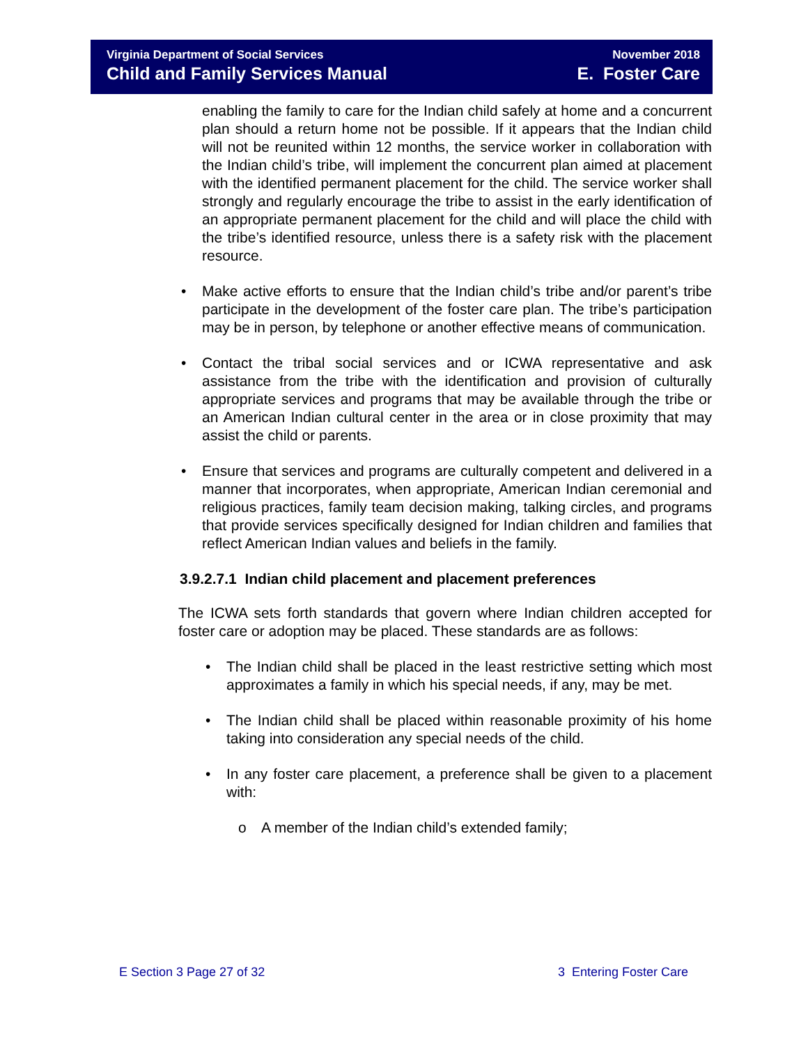Virginia Department of Social Services
Child and Family Services Manual
November 2018
E. Foster Care
enabling the family to care for the Indian child safely at home and a concurrent plan should a return home not be possible. If it appears that the Indian child will not be reunited within 12 months, the service worker in collaboration with the Indian child’s tribe, will implement the concurrent plan aimed at placement with the identified permanent placement for the child. The service worker shall strongly and regularly encourage the tribe to assist in the early identification of an appropriate permanent placement for the child and will place the child with the tribe’s identified resource, unless there is a safety risk with the placement resource.
• Make active efforts to ensure that the Indian child’s tribe and/or parent’s tribe participate in the development of the foster care plan. The tribe’s participation may be in person, by telephone or another effective means of communication.
• Contact the tribal social services and or ICWA representative and ask assistance from the tribe with the identification and provision of culturally appropriate services and programs that may be available through the tribe or an American Indian cultural center in the area or in close proximity that may assist the child or parents.
• Ensure that services and programs are culturally competent and delivered in a manner that incorporates, when appropriate, American Indian ceremonial and religious practices, family team decision making, talking circles, and programs that provide services specifically designed for Indian children and families that reflect American Indian values and beliefs in the family.
3.9.2.7.1 Indian child placement and placement preferences
The ICWA sets forth standards that govern where Indian children accepted for foster care or adoption may be placed. These standards are as follows:
• The Indian child shall be placed in the least restrictive setting which most approximates a family in which his special needs, if any, may be met.
• The Indian child shall be placed within reasonable proximity of his home taking into consideration any special needs of the child.
• In any foster care placement, a preference shall be given to a placement with:
o A member of the Indian child’s extended family;
E Section 3 Page 27 of 32 3 Entering Foster Care